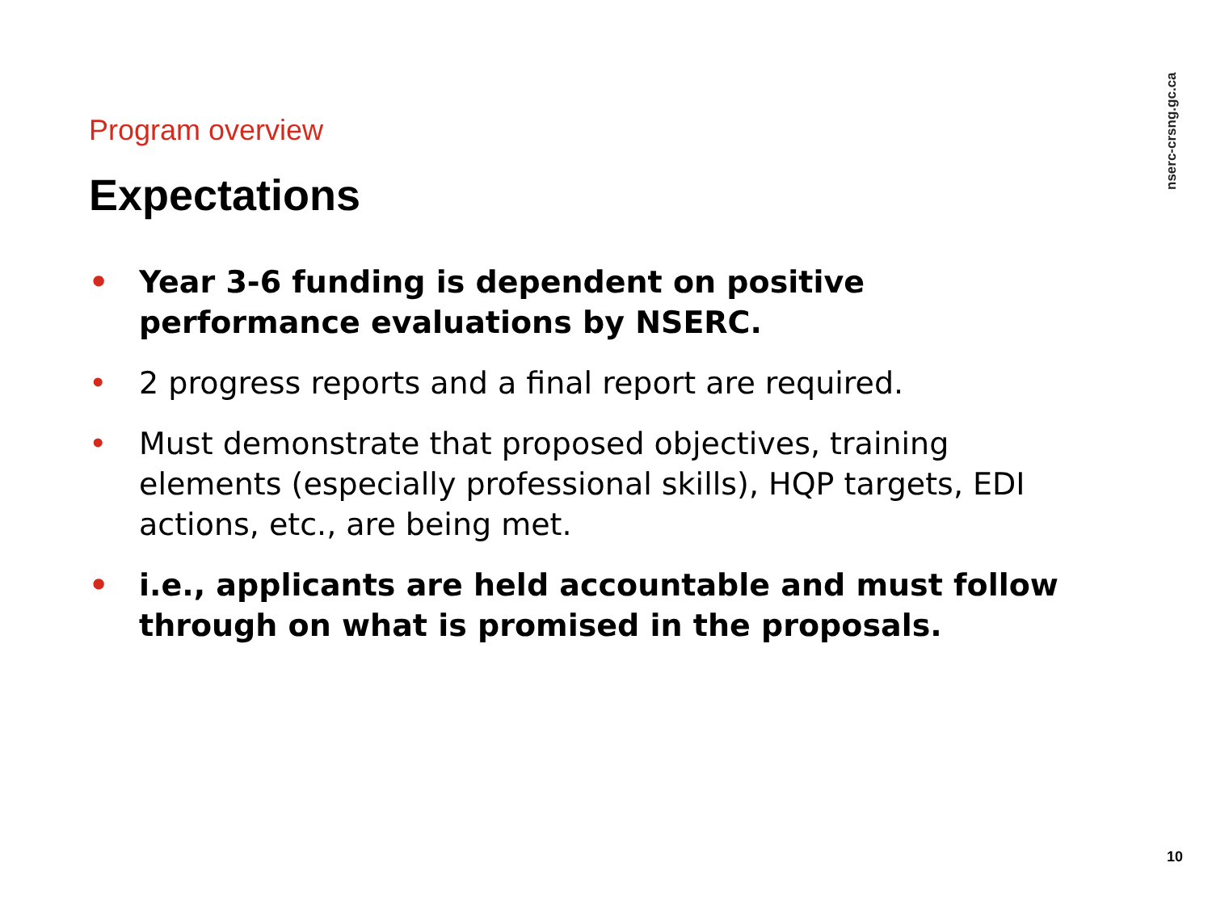nserc-crsng.gc.ca
Program overview
Expectations
• Year 3-6 funding is dependent on positive performance evaluations by NSERC.
• 2 progress reports and a final report are required.
• Must demonstrate that proposed objectives, training elements (especially professional skills), HQP targets, EDI actions, etc., are being met.
• i.e., applicants are held accountable and must follow through on what is promised in the proposals.
10